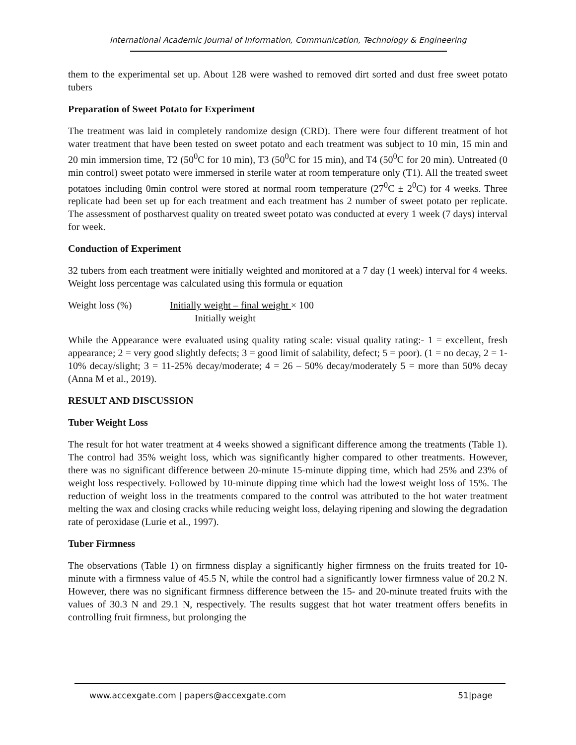International Academic Journal of Information, Communication, Technology & Engineering
them to the experimental set up. About 128 were washed to removed dirt sorted and dust free sweet potato tubers
Preparation of Sweet Potato for Experiment
The treatment was laid in completely randomize design (CRD). There were four different treatment of hot water treatment that have been tested on sweet potato and each treatment was subject to 10 min, 15 min and 20 min immersion time, T2 (50<sup>0</sup>C for 10 min), T3 (50<sup>0</sup>C for 15 min), and T4 (50<sup>0</sup>C for 20 min). Untreated (0 min control) sweet potato were immersed in sterile water at room temperature only (T1). All the treated sweet potatoes including 0min control were stored at normal room temperature (27<sup>0</sup>C ± 2<sup>0</sup>C) for 4 weeks. Three replicate had been set up for each treatment and each treatment has 2 number of sweet potato per replicate. The assessment of postharvest quality on treated sweet potato was conducted at every 1 week (7 days) interval for week.
Conduction of Experiment
32 tubers from each treatment were initially weighted and monitored at a 7 day (1 week) interval for 4 weeks. Weight loss percentage was calculated using this formula or equation
Weight loss (%) Initially weight – final weight × 100
Initially weight
While the Appearance were evaluated using quality rating scale: visual quality rating:- 1 = excellent, fresh appearance; 2 = very good slightly defects; 3 = good limit of salability, defect; 5 = poor). (1 = no decay, 2 = 1-10% decay/slight; 3 = 11-25% decay/moderate; 4 = 26 – 50% decay/moderately 5 = more than 50% decay (Anna M et al., 2019).
RESULT AND DISCUSSION
Tuber Weight Loss
The result for hot water treatment at 4 weeks showed a significant difference among the treatments (Table 1). The control had 35% weight loss, which was significantly higher compared to other treatments. However, there was no significant difference between 20-minute 15-minute dipping time, which had 25% and 23% of weight loss respectively. Followed by 10-minute dipping time which had the lowest weight loss of 15%. The reduction of weight loss in the treatments compared to the control was attributed to the hot water treatment melting the wax and closing cracks while reducing weight loss, delaying ripening and slowing the degradation rate of peroxidase (Lurie et al., 1997).
Tuber Firmness
The observations (Table 1) on firmness display a significantly higher firmness on the fruits treated for 10-minute with a firmness value of 45.5 N, while the control had a significantly lower firmness value of 20.2 N. However, there was no significant firmness difference between the 15- and 20-minute treated fruits with the values of 30.3 N and 29.1 N, respectively. The results suggest that hot water treatment offers benefits in controlling fruit firmness, but prolonging the
www.accexgate.com | papers@accexgate.com 51|page